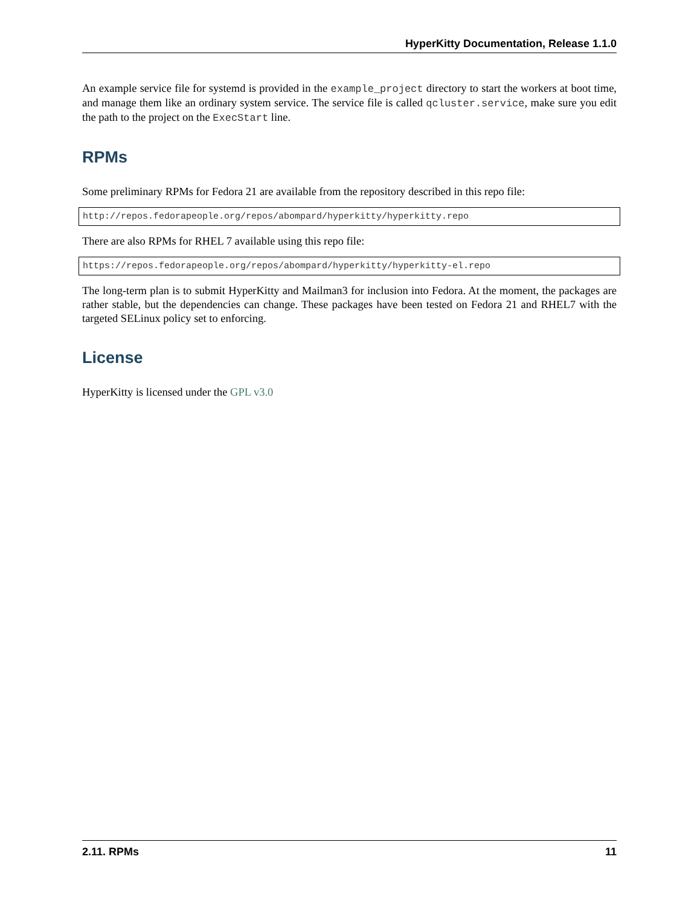HyperKitty Documentation, Release 1.1.0
An example service file for systemd is provided in the example_project directory to start the workers at boot time, and manage them like an ordinary system service. The service file is called qcluster.service, make sure you edit the path to the project on the ExecStart line.
RPMs
Some preliminary RPMs for Fedora 21 are available from the repository described in this repo file:
http://repos.fedorapeople.org/repos/abompard/hyperkitty/hyperkitty.repo
There are also RPMs for RHEL 7 available using this repo file:
https://repos.fedorapeople.org/repos/abompard/hyperkitty/hyperkitty-el.repo
The long-term plan is to submit HyperKitty and Mailman3 for inclusion into Fedora. At the moment, the packages are rather stable, but the dependencies can change. These packages have been tested on Fedora 21 and RHEL7 with the targeted SELinux policy set to enforcing.
License
HyperKitty is licensed under the GPL v3.0
2.11. RPMs 11